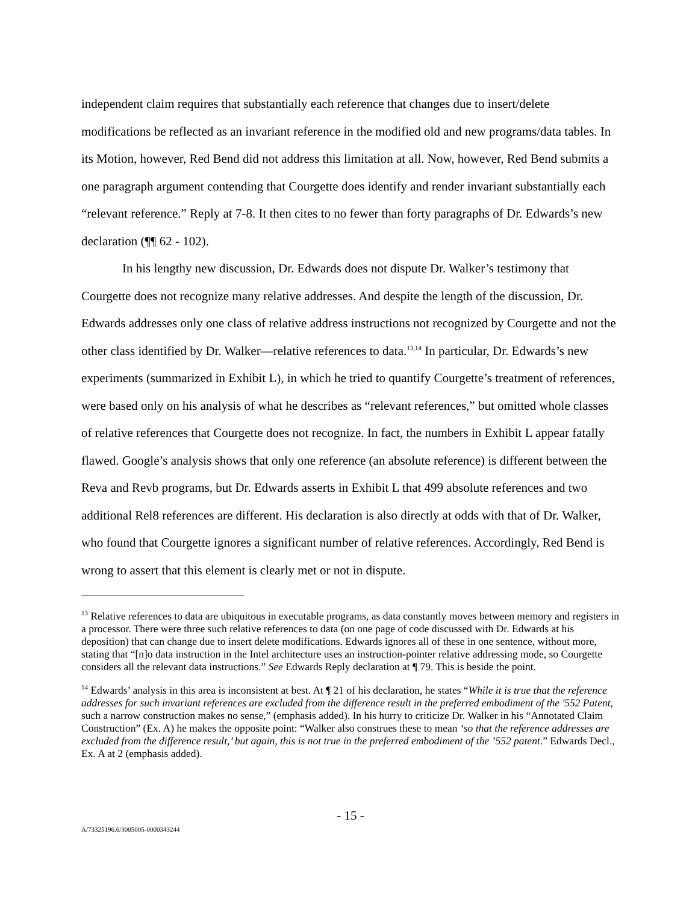independent claim requires that substantially each reference that changes due to insert/delete modifications be reflected as an invariant reference in the modified old and new programs/data tables. In its Motion, however, Red Bend did not address this limitation at all. Now, however, Red Bend submits a one paragraph argument contending that Courgette does identify and render invariant substantially each “relevant reference.” Reply at 7-8. It then cites to no fewer than forty paragraphs of Dr. Edwards’s new declaration (¶¶ 62 - 102).
In his lengthy new discussion, Dr. Edwards does not dispute Dr. Walker’s testimony that Courgette does not recognize many relative addresses. And despite the length of the discussion, Dr. Edwards addresses only one class of relative address instructions not recognized by Courgette and not the other class identified by Dr. Walker—relative references to data.<sup>13,14</sup> In particular, Dr. Edwards’s new experiments (summarized in Exhibit L), in which he tried to quantify Courgette’s treatment of references, were based only on his analysis of what he describes as “relevant references,” but omitted whole classes of relative references that Courgette does not recognize. In fact, the numbers in Exhibit L appear fatally flawed. Google’s analysis shows that only one reference (an absolute reference) is different between the Reva and Revb programs, but Dr. Edwards asserts in Exhibit L that 499 absolute references and two additional Rel8 references are different. His declaration is also directly at odds with that of Dr. Walker, who found that Courgette ignores a significant number of relative references. Accordingly, Red Bend is wrong to assert that this element is clearly met or not in dispute.
<sup>13</sup> Relative references to data are ubiquitous in executable programs, as data constantly moves between memory and registers in a processor. There were three such relative references to data (on one page of code discussed with Dr. Edwards at his deposition) that can change due to insert delete modifications. Edwards ignores all of these in one sentence, without more, stating that “[n]o data instruction in the Intel architecture uses an instruction-pointer relative addressing mode, so Courgette considers all the relevant data instructions.” See Edwards Reply declaration at ¶ 79. This is beside the point.
<sup>14</sup> Edwards’ analysis in this area is inconsistent at best. At ¶ 21 of his declaration, he states “While it is true that the reference addresses for such invariant references are excluded from the difference result in the preferred embodiment of the '552 Patent, such a narrow construction makes no sense,” (emphasis added). In his hurry to criticize Dr. Walker in his “Annotated Claim Construction” (Ex. A) he makes the opposite point: “Walker also construes these to mean ‘so that the reference addresses are excluded from the difference result,’ but again, this is not true in the preferred embodiment of the ’552 patent.” Edwards Decl., Ex. A at 2 (emphasis added).
- 15 -
A/73325196.6/3005005-0000343244